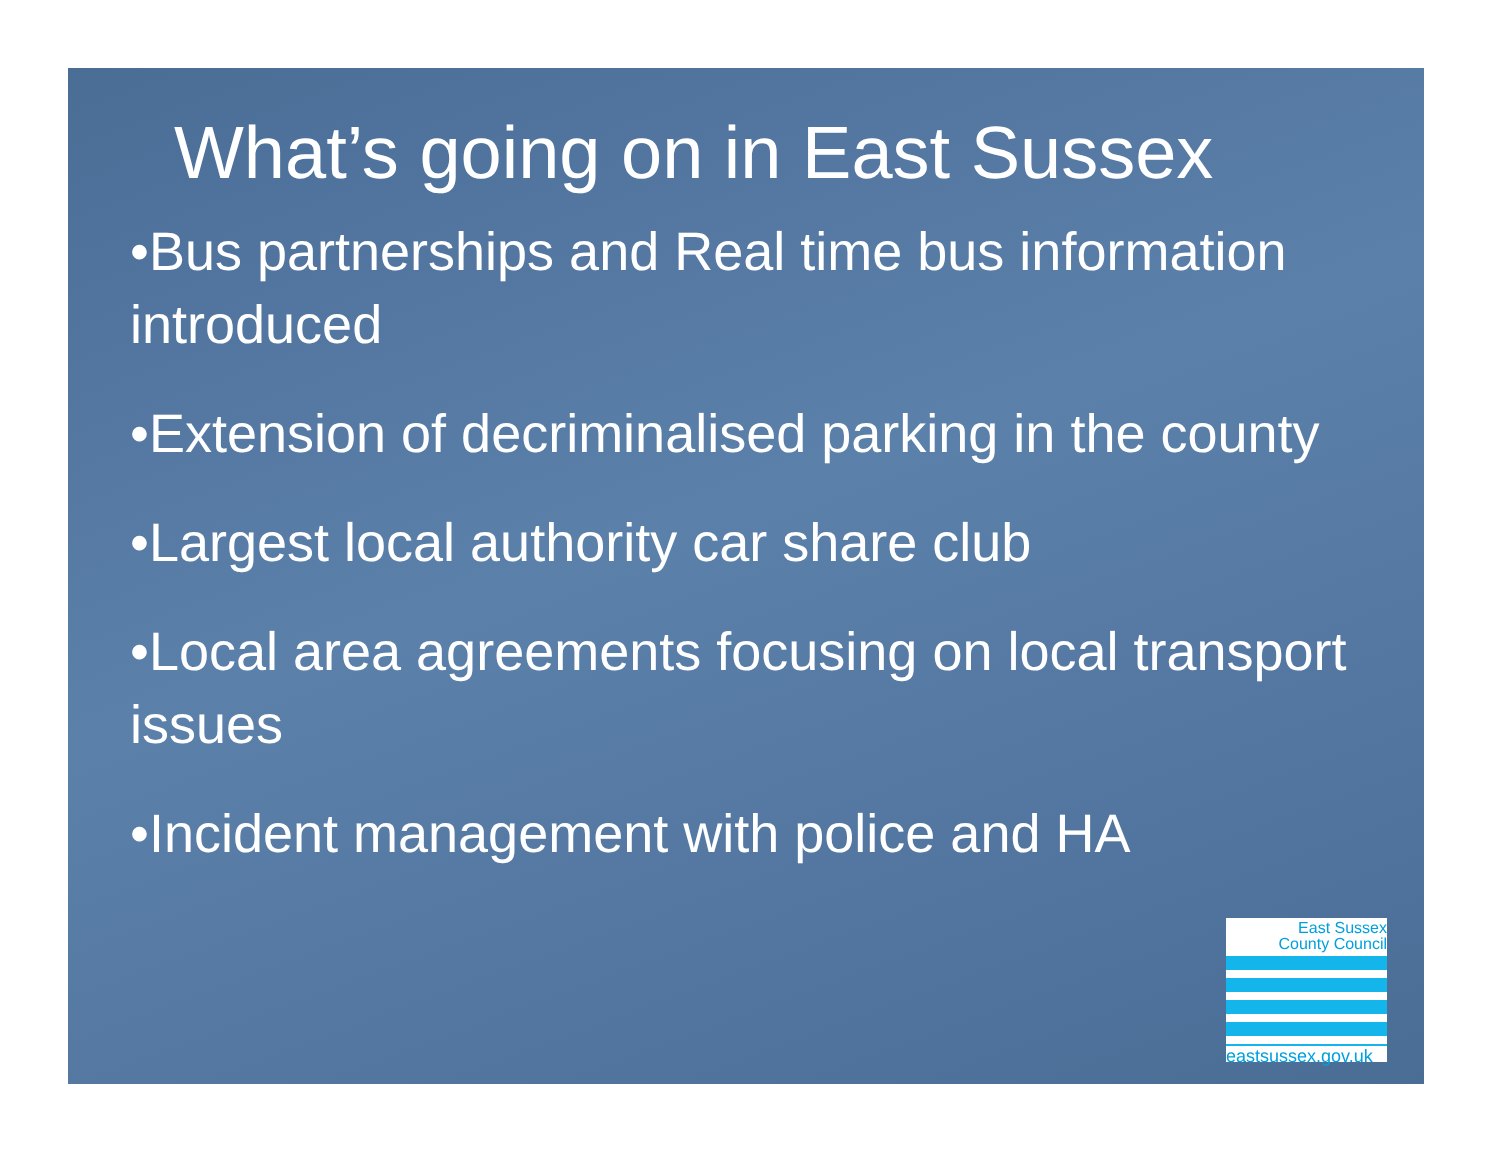What’s going on in East Sussex
•Bus partnerships and Real time bus information introduced
•Extension of decriminalised parking in the county
•Largest local authority car share club
•Local area agreements focusing on local transport issues
•Incident management with police and HA
East Sussex
County Council
eastsussex.gov.uk